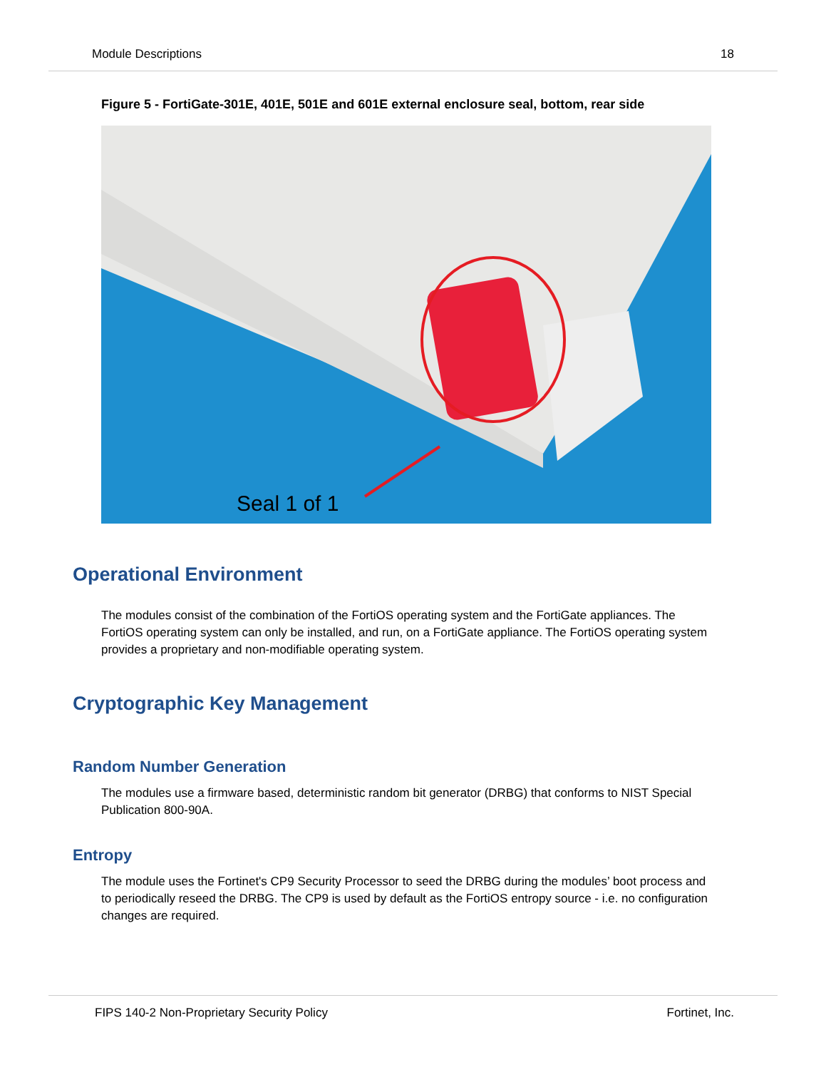Module Descriptions 18
Figure 5 - FortiGate-301E, 401E, 501E and 601E external enclosure seal, bottom, rear side
Seal 1 of 1
Operational Environment
The modules consist of the combination of the FortiOS operating system and the FortiGate appliances. The FortiOS operating system can only be installed, and run, on a FortiGate appliance. The FortiOS operating system provides a proprietary and non-modifiable operating system.
Cryptographic Key Management
Random Number Generation
The modules use a firmware based, deterministic random bit generator (DRBG) that conforms to NIST Special Publication 800-90A.
Entropy
The module uses the Fortinet's CP9 Security Processor to seed the DRBG during the modules’ boot process and to periodically reseed the DRBG. The CP9 is used by default as the FortiOS entropy source - i.e. no configuration changes are required.
FIPS 140-2 Non-Proprietary Security Policy Fortinet, Inc.